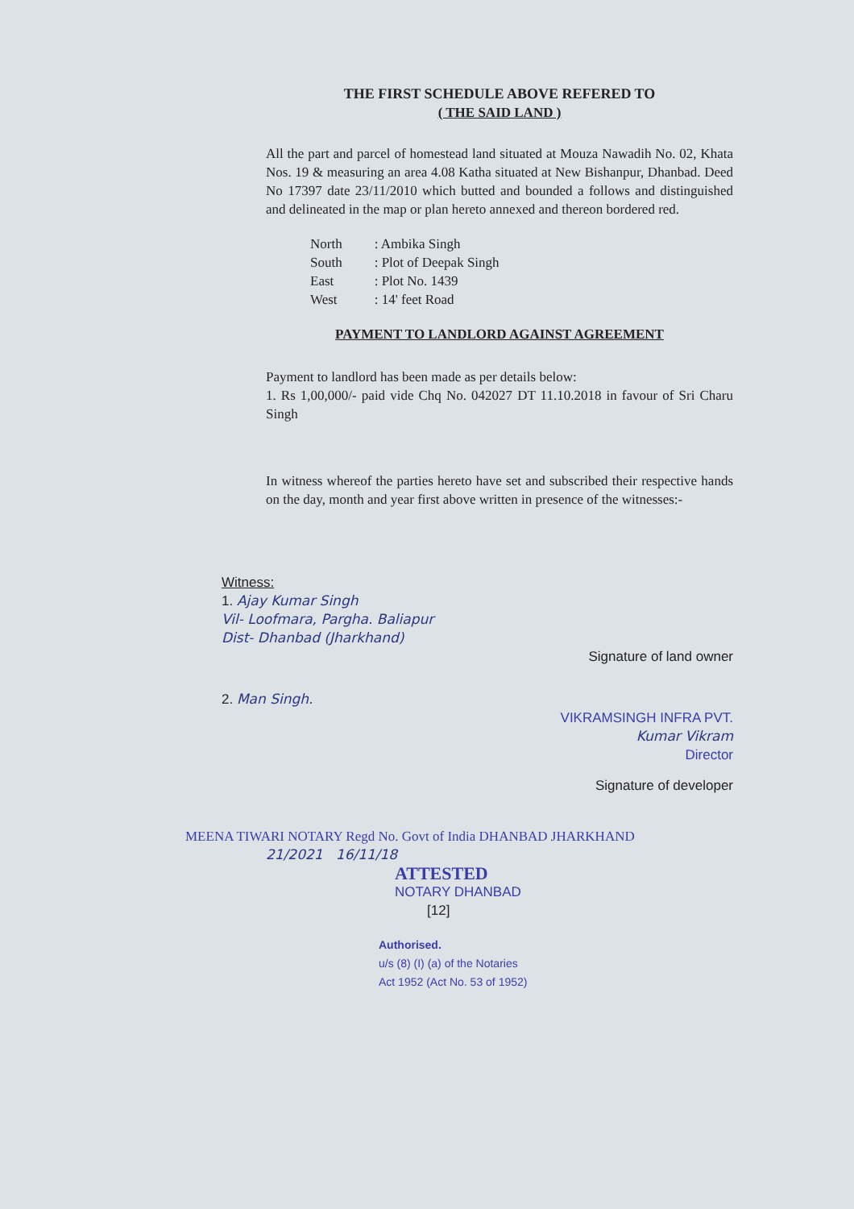THE FIRST SCHEDULE ABOVE REFERED TO
( THE SAID LAND )
All the part and parcel of homestead land situated at Mouza Nawadih No. 02, Khata Nos. 19 & measuring an area 4.08 Katha situated at New Bishanpur, Dhanbad. Deed No 17397 date 23/11/2010 which butted and bounded a follows and distinguished and delineated in the map or plan hereto annexed and thereon bordered red.
| North | : Ambika Singh |
| South | : Plot of Deepak Singh |
| East | : Plot No. 1439 |
| West | : 14' feet Road |
PAYMENT TO LANDLORD AGAINST AGREEMENT
Payment to landlord has been made as per details below:
1. Rs 1,00,000/- paid vide Chq No. 042027 DT 11.10.2018 in favour of Sri Charu Singh
In witness whereof the parties hereto have set and subscribed their respective hands on the day, month and year first above written in presence of the witnesses:-
Witness:
1. Ajay Kumar Singh
Vil- Loofmara, Pargha. Baliapur
Dist- Dhanbad (Jharkhand)
Signature of land owner
2. Man Singh.
VIKRAMSINGH INFRA PVT.
Kumar Vikram
Director
Signature of developer
MEENA TIWARI NOTARY Regd No. Govt of India DHANBAD JHARKHAND
21/2021 16/11/18
ATTESTED
NOTARY DHANBAD
[12]
Authorised.
u/s (8) (I) (a) of the Notaries
Act 1952 (Act No. 53 of 1952)